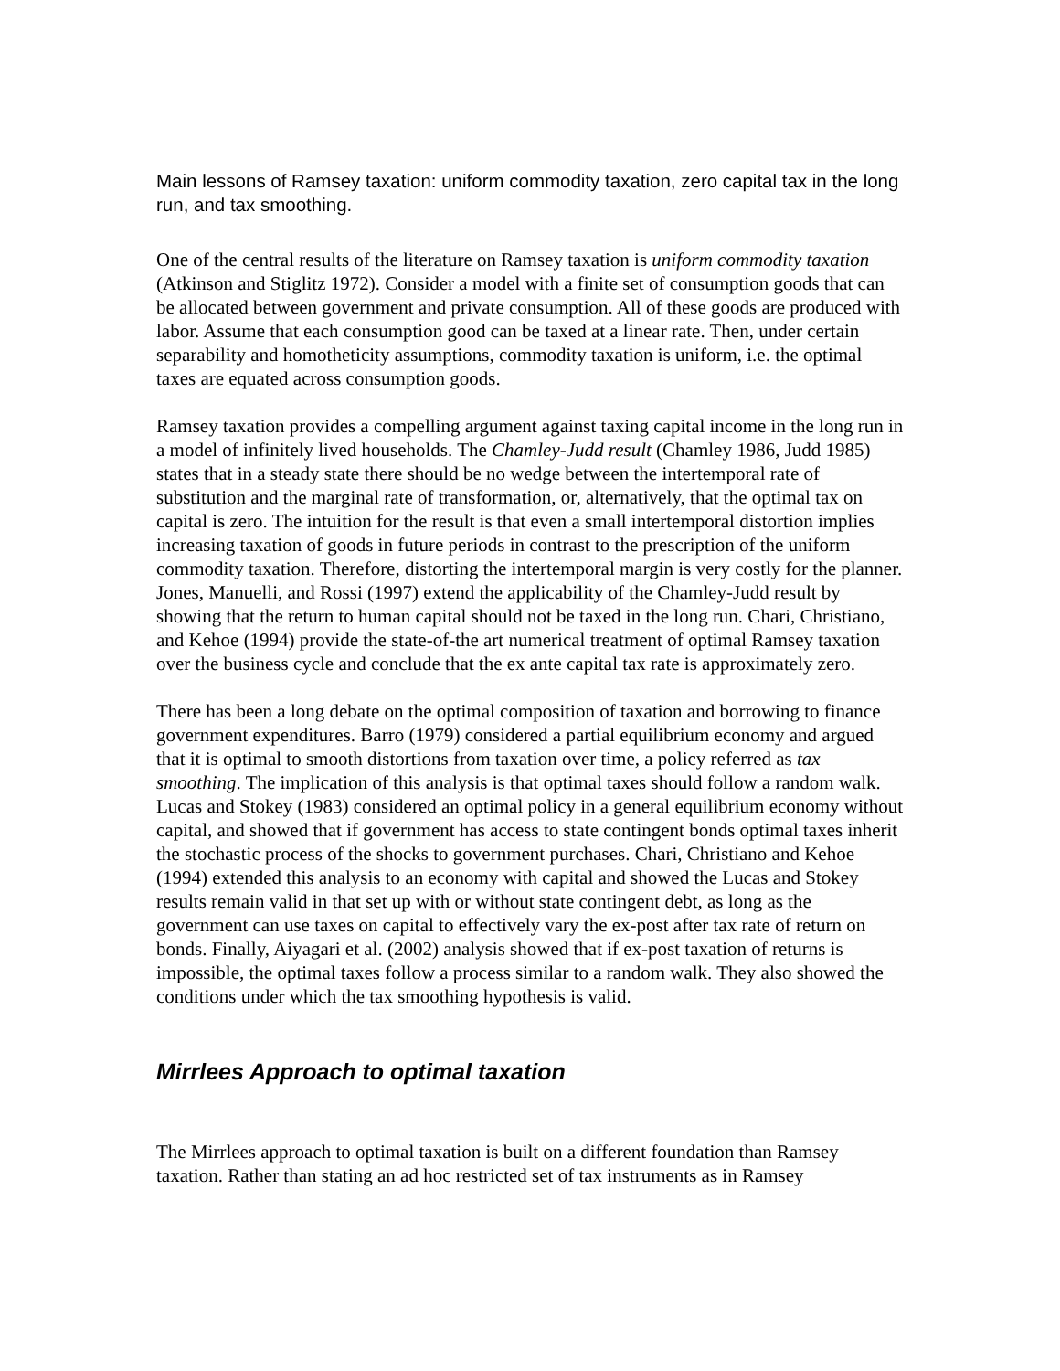Main lessons of Ramsey taxation: uniform commodity taxation, zero capital tax in the long run, and tax smoothing.
One of the central results of the literature on Ramsey taxation is uniform commodity taxation (Atkinson and Stiglitz 1972). Consider a model with a finite set of consumption goods that can be allocated between government and private consumption. All of these goods are produced with labor. Assume that each consumption good can be taxed at a linear rate. Then, under certain separability and homotheticity assumptions, commodity taxation is uniform, i.e. the optimal taxes are equated across consumption goods.
Ramsey taxation provides a compelling argument against taxing capital income in the long run in a model of infinitely lived households. The Chamley-Judd result (Chamley 1986, Judd 1985) states that in a steady state there should be no wedge between the intertemporal rate of substitution and the marginal rate of transformation, or, alternatively, that the optimal tax on capital is zero. The intuition for the result is that even a small intertemporal distortion implies increasing taxation of goods in future periods in contrast to the prescription of the uniform commodity taxation. Therefore, distorting the intertemporal margin is very costly for the planner. Jones, Manuelli, and Rossi (1997) extend the applicability of the Chamley-Judd result by showing that the return to human capital should not be taxed in the long run. Chari, Christiano, and Kehoe (1994) provide the state-of-the art numerical treatment of optimal Ramsey taxation over the business cycle and conclude that the ex ante capital tax rate is approximately zero.
There has been a long debate on the optimal composition of taxation and borrowing to finance government expenditures. Barro (1979) considered a partial equilibrium economy and argued that it is optimal to smooth distortions from taxation over time, a policy referred as tax smoothing. The implication of this analysis is that optimal taxes should follow a random walk. Lucas and Stokey (1983) considered an optimal policy in a general equilibrium economy without capital, and showed that if government has access to state contingent bonds optimal taxes inherit the stochastic process of the shocks to government purchases. Chari, Christiano and Kehoe (1994) extended this analysis to an economy with capital and showed the Lucas and Stokey results remain valid in that set up with or without state contingent debt, as long as the government can use taxes on capital to effectively vary the ex-post after tax rate of return on bonds. Finally, Aiyagari et al. (2002) analysis showed that if ex-post taxation of returns is impossible, the optimal taxes follow a process similar to a random walk. They also showed the conditions under which the tax smoothing hypothesis is valid.
Mirrlees Approach to optimal taxation
The Mirrlees approach to optimal taxation is built on a different foundation than Ramsey taxation. Rather than stating an ad hoc restricted set of tax instruments as in Ramsey